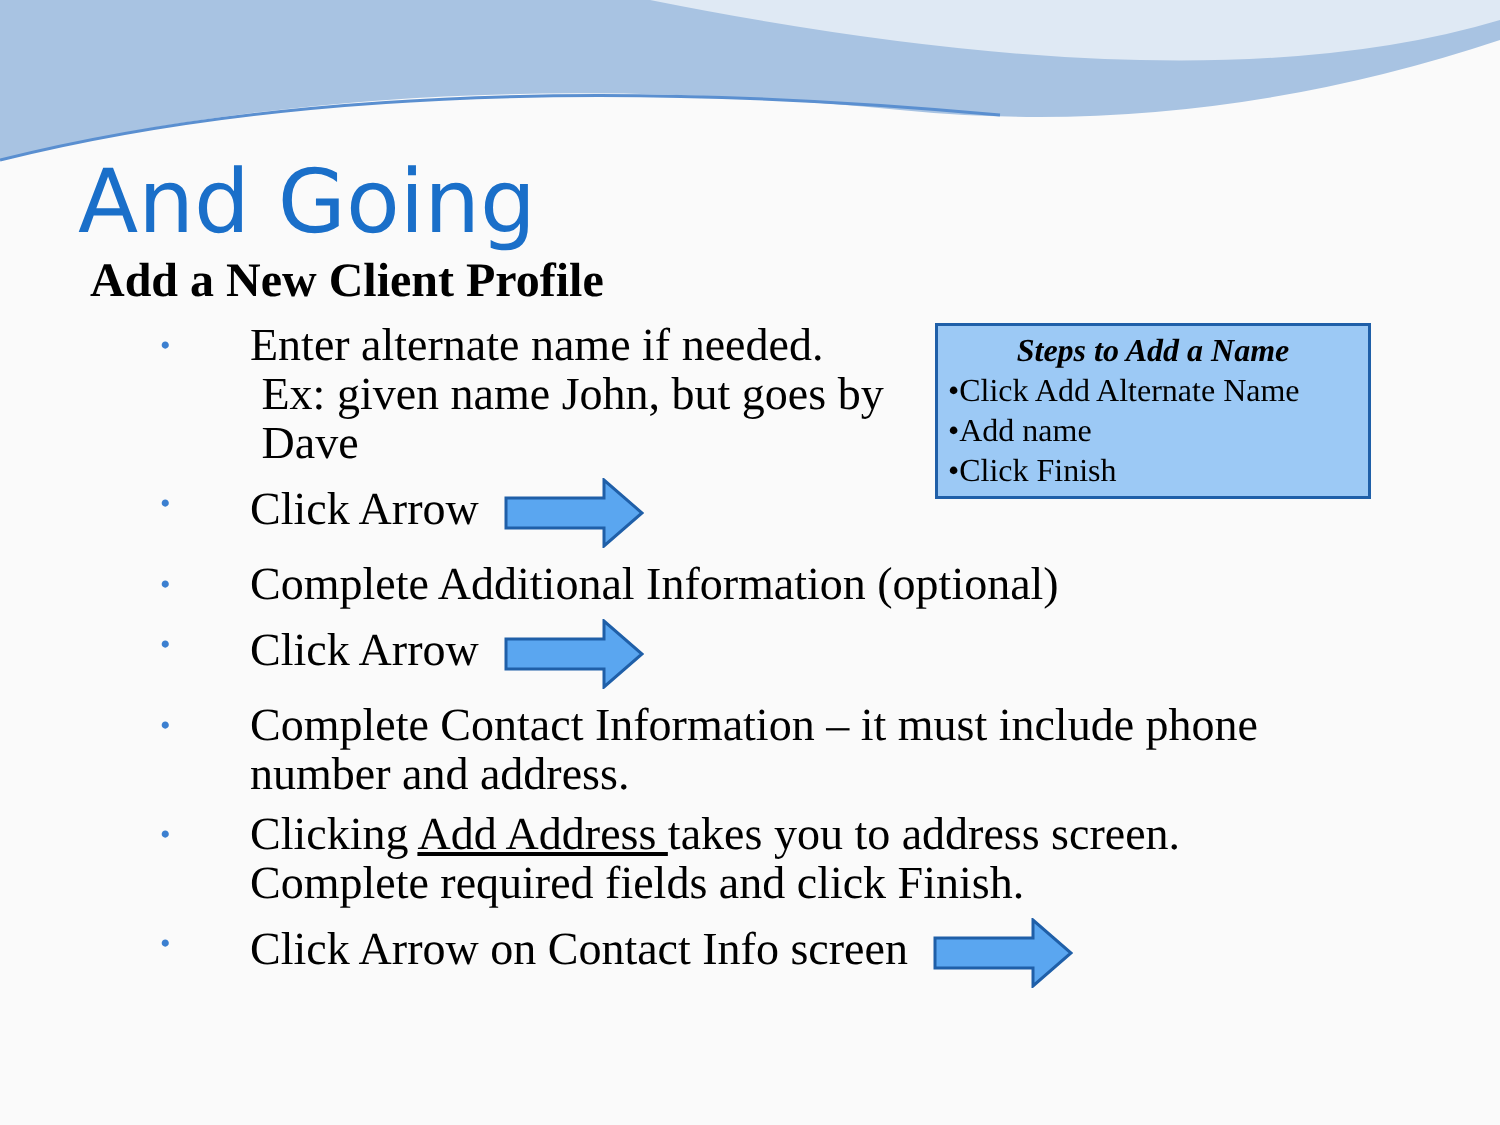And Going
Add a New Client Profile
• Enter alternate name if needed.
Ex: given name John, but goes by
Dave
• Click Arrow
• Complete Additional Information (optional)
• Click Arrow
• Complete Contact Information – it must include phone number and address.
• Clicking Add Address takes you to address screen. Complete required fields and click Finish.
• Click Arrow on Contact Info screen
Steps to Add a Name
•Click Add Alternate Name
•Add name
•Click Finish